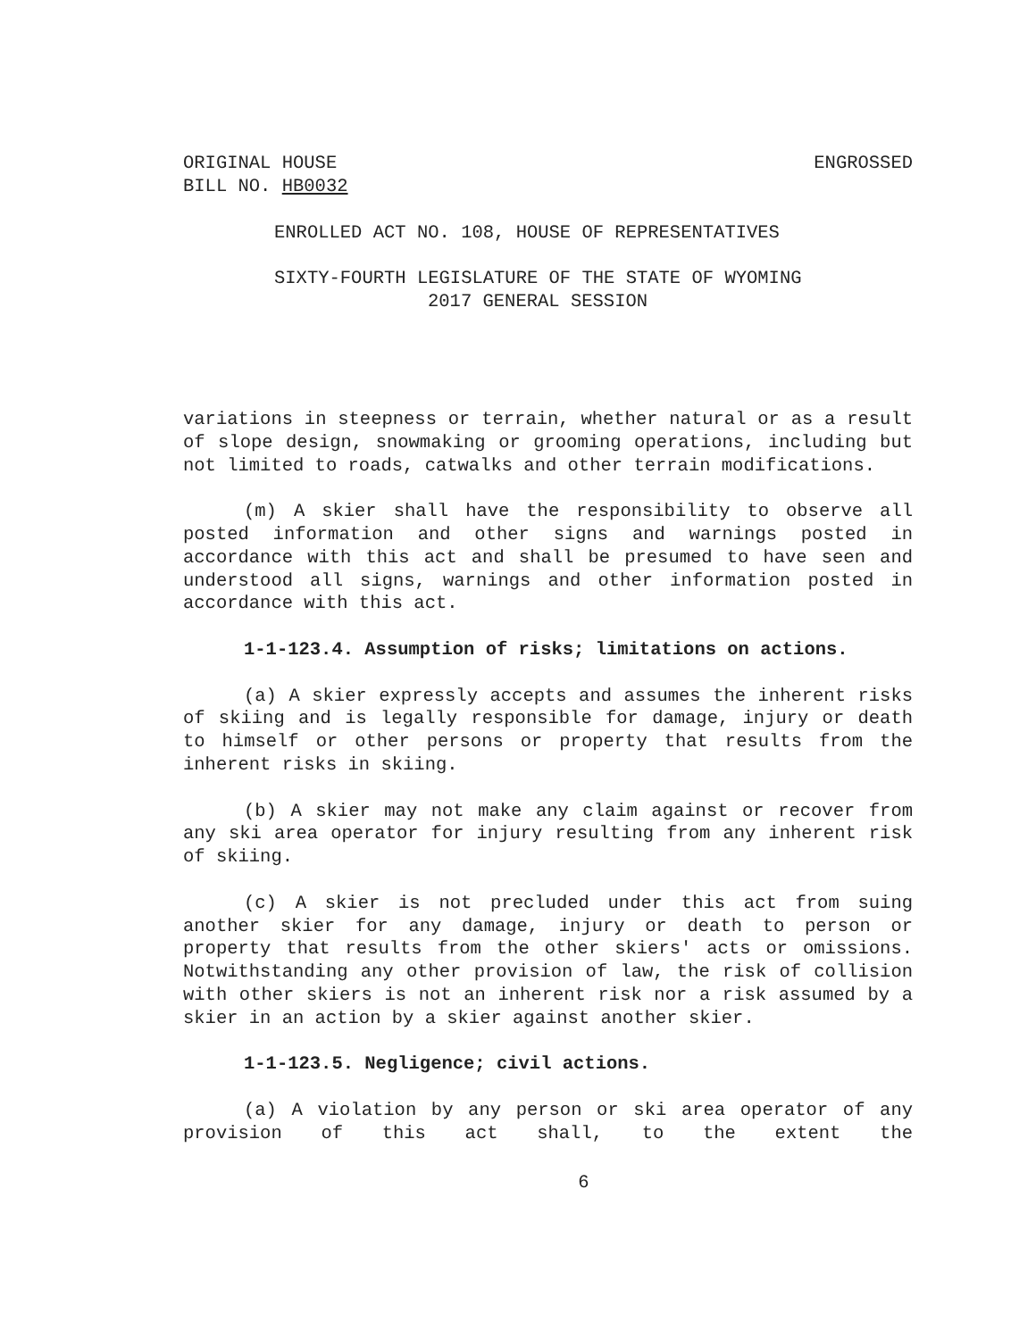ORIGINAL HOUSE ENGROSSED
BILL NO. HB0032
ENROLLED ACT NO. 108, HOUSE OF REPRESENTATIVES
SIXTY-FOURTH LEGISLATURE OF THE STATE OF WYOMING
2017 GENERAL SESSION
variations in steepness or terrain, whether natural or as a result of slope design, snowmaking or grooming operations, including but not limited to roads, catwalks and other terrain modifications.
(m) A skier shall have the responsibility to observe all posted information and other signs and warnings posted in accordance with this act and shall be presumed to have seen and understood all signs, warnings and other information posted in accordance with this act.
1-1-123.4. Assumption of risks; limitations on actions.
(a) A skier expressly accepts and assumes the inherent risks of skiing and is legally responsible for damage, injury or death to himself or other persons or property that results from the inherent risks in skiing.
(b) A skier may not make any claim against or recover from any ski area operator for injury resulting from any inherent risk of skiing.
(c) A skier is not precluded under this act from suing another skier for any damage, injury or death to person or property that results from the other skiers' acts or omissions. Notwithstanding any other provision of law, the risk of collision with other skiers is not an inherent risk nor a risk assumed by a skier in an action by a skier against another skier.
1-1-123.5. Negligence; civil actions.
(a) A violation by any person or ski area operator of any provision of this act shall, to the extent the
6